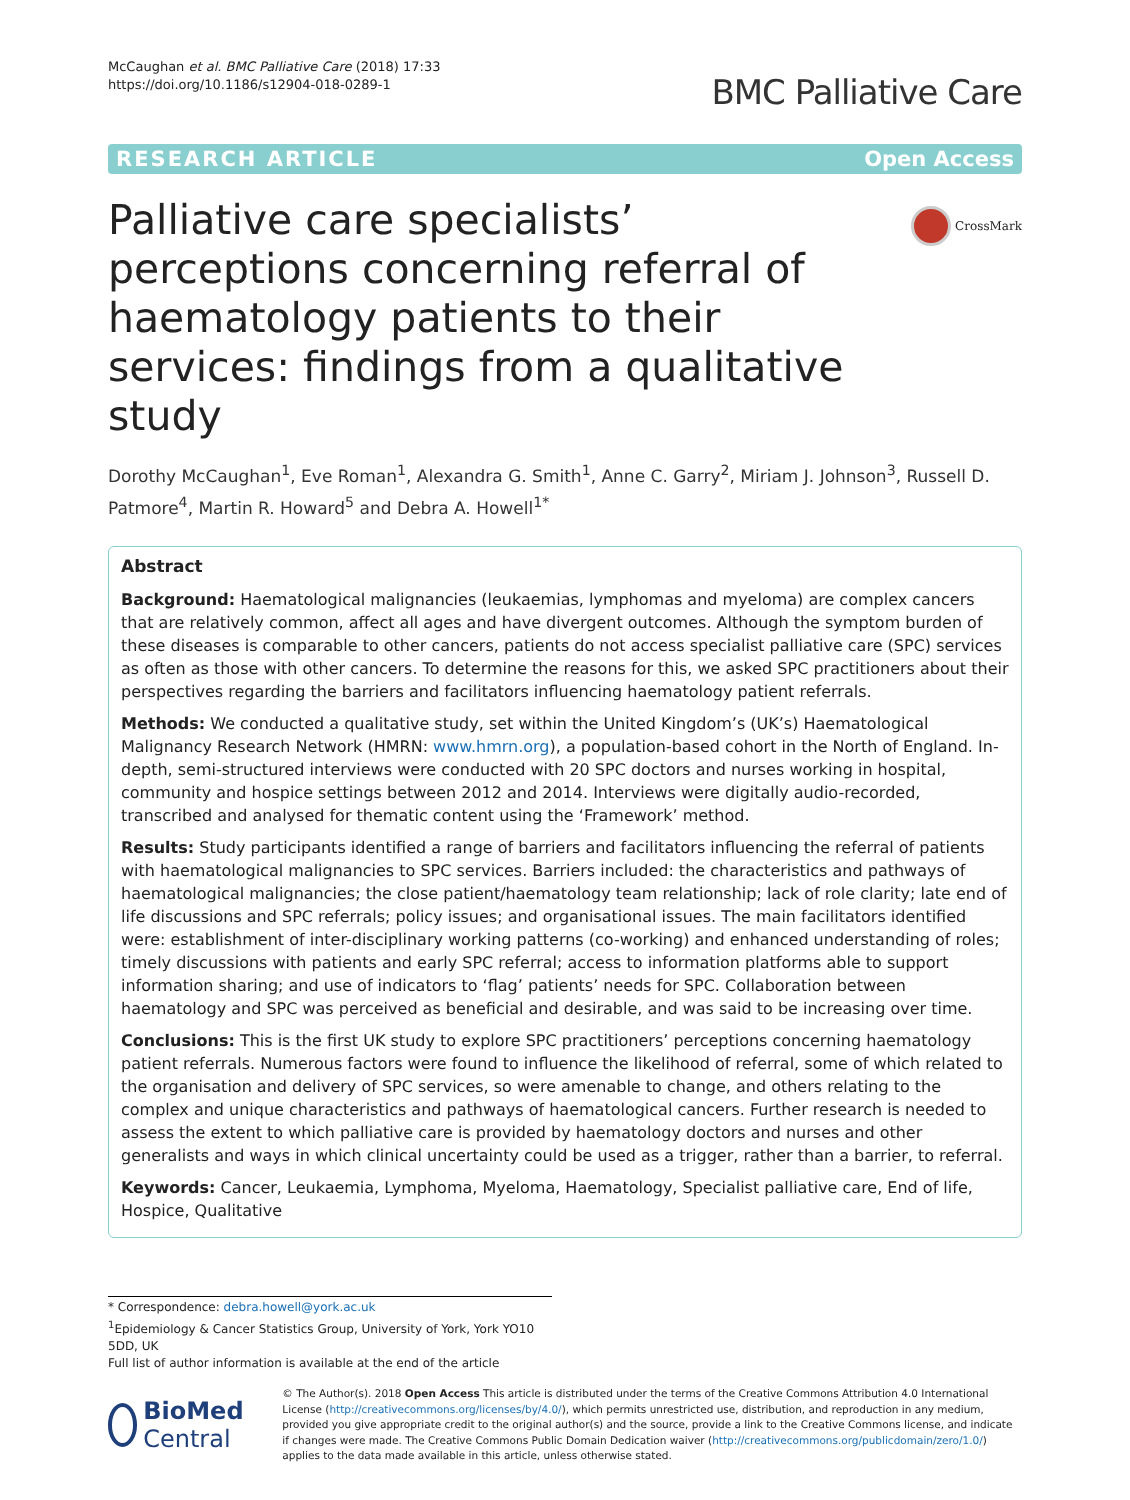McCaughan et al. BMC Palliative Care (2018) 17:33
https://doi.org/10.1186/s12904-018-0289-1
BMC Palliative Care
RESEARCH ARTICLE Open Access
Palliative care specialists’ perceptions concerning referral of haematology patients to their services: findings from a qualitative study
CrossMark
Dorothy McCaughan<sup>1</sup>, Eve Roman<sup>1</sup>, Alexandra G. Smith<sup>1</sup>, Anne C. Garry<sup>2</sup>, Miriam J. Johnson<sup>3</sup>, Russell D. Patmore<sup>4</sup>, Martin R. Howard<sup>5</sup> and Debra A. Howell<sup>1*</sup>
Abstract
Background: Haematological malignancies (leukaemias, lymphomas and myeloma) are complex cancers that are relatively common, affect all ages and have divergent outcomes. Although the symptom burden of these diseases is comparable to other cancers, patients do not access specialist palliative care (SPC) services as often as those with other cancers. To determine the reasons for this, we asked SPC practitioners about their perspectives regarding the barriers and facilitators influencing haematology patient referrals.
Methods: We conducted a qualitative study, set within the United Kingdom’s (UK’s) Haematological Malignancy Research Network (HMRN: www.hmrn.org), a population-based cohort in the North of England. In-depth, semi-structured interviews were conducted with 20 SPC doctors and nurses working in hospital, community and hospice settings between 2012 and 2014. Interviews were digitally audio-recorded, transcribed and analysed for thematic content using the ‘Framework’ method.
Results: Study participants identified a range of barriers and facilitators influencing the referral of patients with haematological malignancies to SPC services. Barriers included: the characteristics and pathways of haematological malignancies; the close patient/haematology team relationship; lack of role clarity; late end of life discussions and SPC referrals; policy issues; and organisational issues. The main facilitators identified were: establishment of inter-disciplinary working patterns (co-working) and enhanced understanding of roles; timely discussions with patients and early SPC referral; access to information platforms able to support information sharing; and use of indicators to ‘flag’ patients’ needs for SPC. Collaboration between haematology and SPC was perceived as beneficial and desirable, and was said to be increasing over time.
Conclusions: This is the first UK study to explore SPC practitioners’ perceptions concerning haematology patient referrals. Numerous factors were found to influence the likelihood of referral, some of which related to the organisation and delivery of SPC services, so were amenable to change, and others relating to the complex and unique characteristics and pathways of haematological cancers. Further research is needed to assess the extent to which palliative care is provided by haematology doctors and nurses and other generalists and ways in which clinical uncertainty could be used as a trigger, rather than a barrier, to referral.
Keywords: Cancer, Leukaemia, Lymphoma, Myeloma, Haematology, Specialist palliative care, End of life, Hospice, Qualitative
* Correspondence: debra.howell@york.ac.uk
<sup>1</sup> Epidemiology & Cancer Statistics Group, University of York, York YO10 5DD, UK
Full list of author information is available at the end of the article
BioMed Central
© The Author(s). 2018 Open Access This article is distributed under the terms of the Creative Commons Attribution 4.0 International License (http://creativecommons.org/licenses/by/4.0/), which permits unrestricted use, distribution, and reproduction in any medium, provided you give appropriate credit to the original author(s) and the source, provide a link to the Creative Commons license, and indicate if changes were made. The Creative Commons Public Domain Dedication waiver (http://creativecommons.org/publicdomain/zero/1.0/) applies to the data made available in this article, unless otherwise stated.